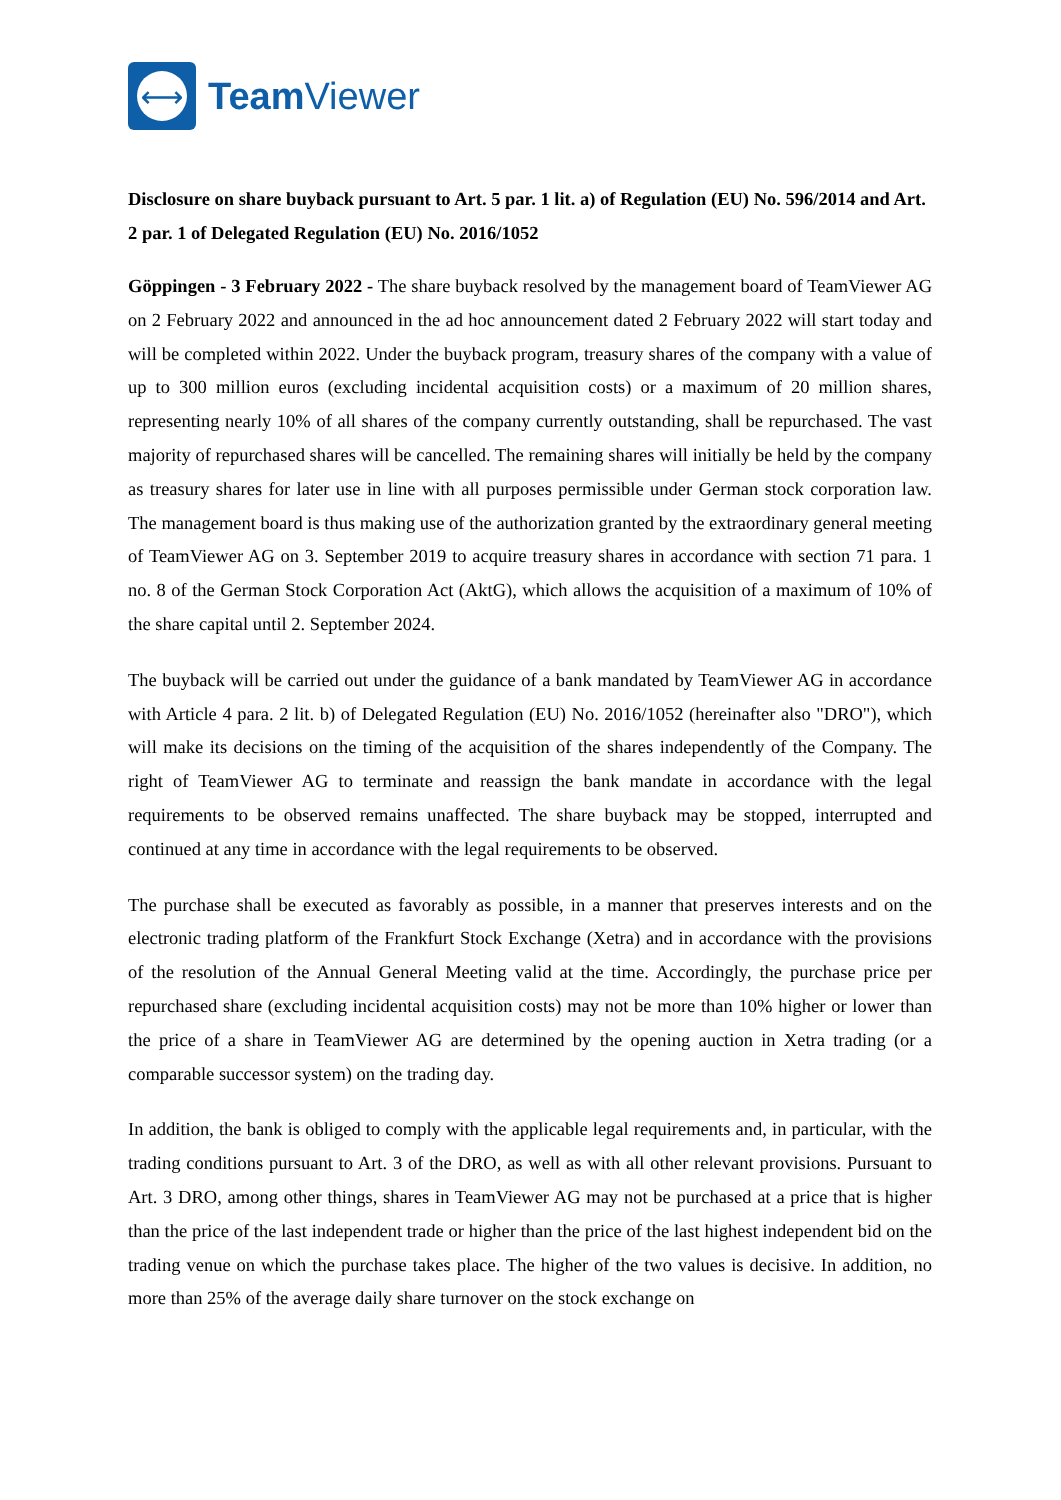⟷
Team Viewer
Disclosure on share buyback pursuant to Art. 5 par. 1 lit. a) of Regulation (EU) No. 596/2014 and Art. 2 par. 1 of Delegated Regulation (EU) No. 2016/1052
Göppingen - 3 February 2022 - The share buyback resolved by the management board of TeamViewer AG on 2 February 2022 and announced in the ad hoc announcement dated 2 February 2022 will start today and will be completed within 2022. Under the buyback program, treasury shares of the company with a value of up to 300 million euros (excluding incidental acquisition costs) or a maximum of 20 million shares, representing nearly 10% of all shares of the company currently outstanding, shall be repurchased. The vast majority of repurchased shares will be cancelled. The remaining shares will initially be held by the company as treasury shares for later use in line with all purposes permissible under German stock corporation law. The management board is thus making use of the authorization granted by the extraordinary general meeting of TeamViewer AG on 3. September 2019 to acquire treasury shares in accordance with section 71 para. 1 no. 8 of the German Stock Corporation Act (AktG), which allows the acquisition of a maximum of 10% of the share capital until 2. September 2024.
The buyback will be carried out under the guidance of a bank mandated by TeamViewer AG in accordance with Article 4 para. 2 lit. b) of Delegated Regulation (EU) No. 2016/1052 (hereinafter also "DRO"), which will make its decisions on the timing of the acquisition of the shares independently of the Company. The right of TeamViewer AG to terminate and reassign the bank mandate in accordance with the legal requirements to be observed remains unaffected. The share buyback may be stopped, interrupted and continued at any time in accordance with the legal requirements to be observed.
The purchase shall be executed as favorably as possible, in a manner that preserves interests and on the electronic trading platform of the Frankfurt Stock Exchange (Xetra) and in accordance with the provisions of the resolution of the Annual General Meeting valid at the time. Accordingly, the purchase price per repurchased share (excluding incidental acquisition costs) may not be more than 10% higher or lower than the price of a share in TeamViewer AG are determined by the opening auction in Xetra trading (or a comparable successor system) on the trading day.
In addition, the bank is obliged to comply with the applicable legal requirements and, in particular, with the trading conditions pursuant to Art. 3 of the DRO, as well as with all other relevant provisions. Pursuant to Art. 3 DRO, among other things, shares in TeamViewer AG may not be purchased at a price that is higher than the price of the last independent trade or higher than the price of the last highest independent bid on the trading venue on which the purchase takes place. The higher of the two values is decisive. In addition, no more than 25% of the average daily share turnover on the stock exchange on